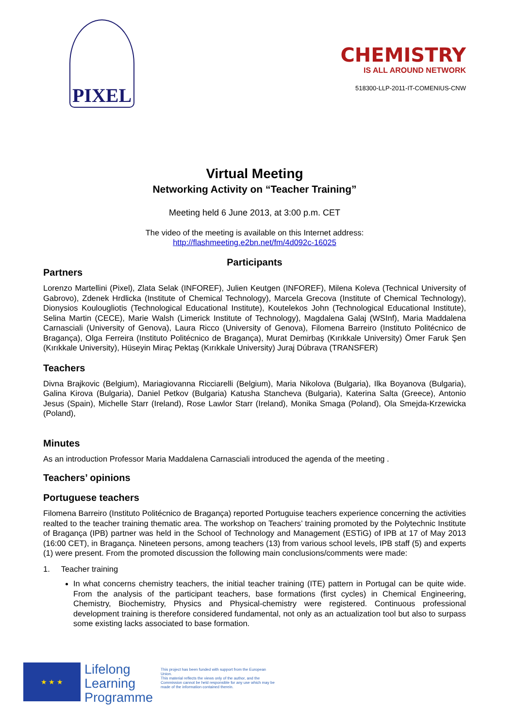PIXEL
CHEMISTRY
IS ALL AROUND NETWORK
518300-LLP-2011-IT-COMENIUS-CNW
Virtual Meeting
Networking Activity on “Teacher Training”
Meeting held 6 June 2013, at 3:00 p.m. CET
The video of the meeting is available on this Internet address:
http://flashmeeting.e2bn.net/fm/4d092c-16025
Participants
Partners
Lorenzo Martellini (Pixel), Zlata Selak (INFOREF), Julien Keutgen (INFOREF), Milena Koleva (Technical University of Gabrovo), Zdenek Hrdlicka (Institute of Chemical Technology), Marcela Grecova (Institute of Chemical Technology), Dionysios Koulougliotis (Technological Educational Institute), Koutelekos John (Technological Educational Institute), Selina Martin (CECE), Marie Walsh (Limerick Institute of Technology), Magdalena Galaj (WSInf), Maria Maddalena Carnasciali (University of Genova), Laura Ricco (University of Genova), Filomena Barreiro (Instituto Politécnico de Bragança), Olga Ferreira (Instituto Politécnico de Bragança), Murat Demirbaş (Kırıkkale University) Ömer Faruk Şen (Kırıkkale University), Hüseyin Miraç Pektaş (Kırıkkale University) Juraj Dúbrava (TRANSFER)
Teachers
Divna Brajkovic (Belgium), Mariagiovanna Ricciarelli (Belgium), Maria Nikolova (Bulgaria), Ilka Boyanova (Bulgaria), Galina Kirova (Bulgaria), Daniel Petkov (Bulgaria) Katusha Stancheva (Bulgaria), Katerina Salta (Greece), Antonio Jesus (Spain), Michelle Starr (Ireland), Rose Lawlor Starr (Ireland), Monika Smaga (Poland), Ola Smejda-Krzewicka (Poland),
Minutes
As an introduction Professor Maria Maddalena Carnasciali introduced the agenda of the meeting .
Teachers’ opinions
Portuguese teachers
Filomena Barreiro (Instituto Politécnico de Bragança) reported Portuguise teachers experience concerning the activities realted to the teacher training thematic area. The workshop on Teachers’ training promoted by the Polytechnic Institute of Bragança (IPB) partner was held in the School of Technology and Management (ESTiG) of IPB at 17 of May 2013 (16:00 CET), in Bragança. Nineteen persons, among teachers (13) from various school levels, IPB staff (5) and experts (1) were present. From the promoted discussion the following main conclusions/comments were made:
1. Teacher training
In what concerns chemistry teachers, the initial teacher training (ITE) pattern in Portugal can be quite wide. From the analysis of the participant teachers, base formations (first cycles) in Chemical Engineering, Chemistry, Biochemistry, Physics and Physical-chemistry were registered. Continuous professional development training is therefore considered fundamental, not only as an actualization tool but also to surpass some existing lacks associated to base formation.
★ ★ ★
Lifelong
Learning
Programme
This project has been funded with support from the European Union.
This material reflects the views only of the author, and the Commission cannot be held responsible for any use which may be made of the information contained therein.